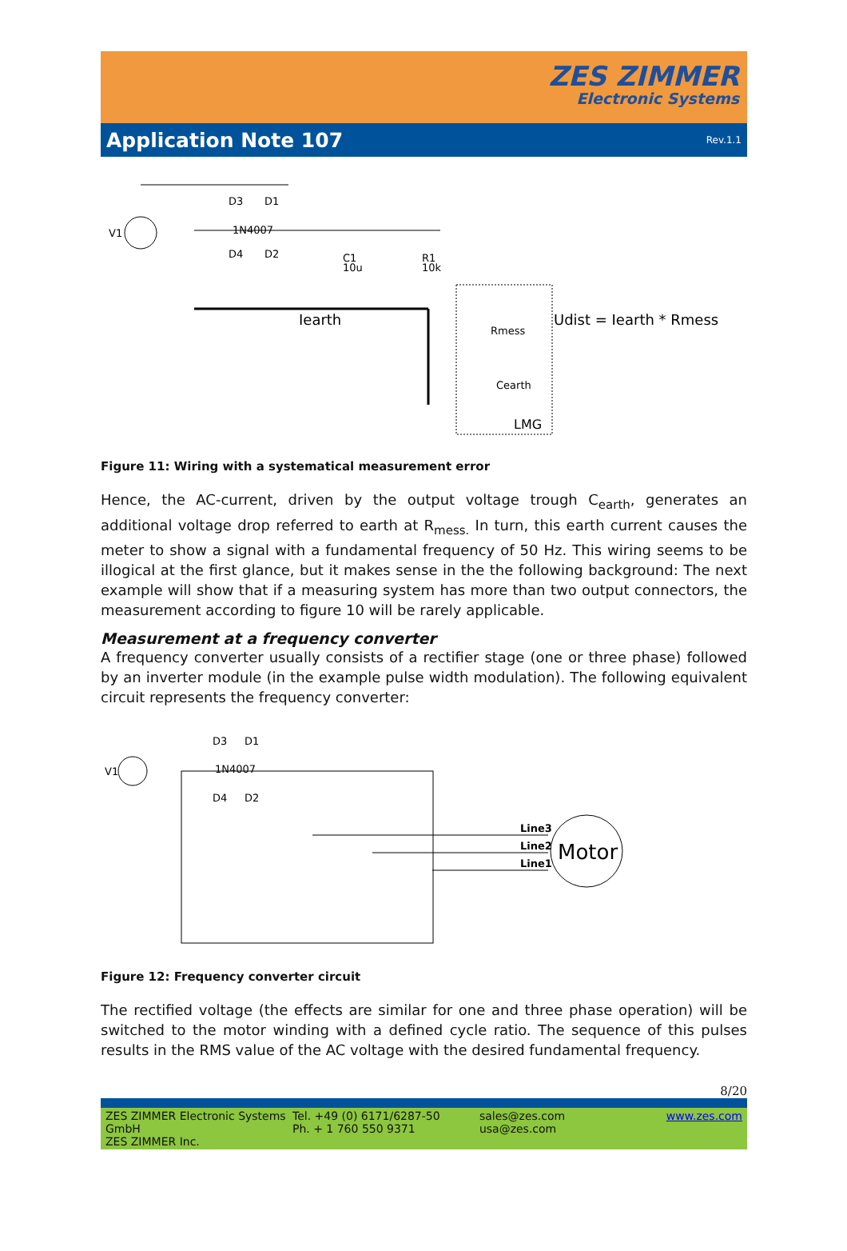ZES ZIMMER
Electronic Systems
Application Note 107
Rev.1.1
V1
D3
D1
1N4007
D4
D2
C1
10u
R1
10k
Iearth
Rmess
Cearth
LMG
Udist = Iearth * Rmess
Figure 11: Wiring with a systematical measurement error
Hence, the AC-current, driven by the output voltage trough C<sub>earth</sub>, generates an additional voltage drop referred to earth at R<sub>mess.</sub> In turn, this earth current causes the meter to show a signal with a fundamental frequency of 50 Hz. This wiring seems to be illogical at the first glance, but it makes sense in the the following background: The next example will show that if a measuring system has more than two output connectors, the measurement according to figure 10 will be rarely applicable.
Measurement at a frequency converter
A frequency converter usually consists of a rectifier stage (one or three phase) followed by an inverter module (in the example pulse width modulation). The following equivalent circuit represents the frequency converter:
V1
D3
D1
1N4007
D4
D2
Line3
Line2
Line1
Motor
Figure 12: Frequency converter circuit
The rectified voltage (the effects are similar for one and three phase operation) will be switched to the motor winding with a defined cycle ratio. The sequence of this pulses results in the RMS value of the AC voltage with the desired fundamental frequency.
8/20
ZES ZIMMER Electronic Systems GmbH
ZES ZIMMER Inc.
Tel. +49 (0) 6171/6287-50
Ph. + 1 760 550 9371
sales@zes.com
usa@zes.com
www.zes.com